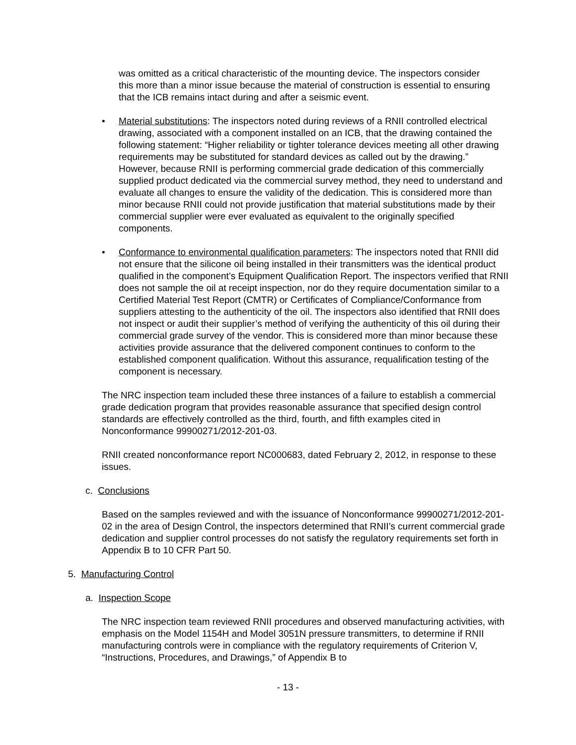was omitted as a critical characteristic of the mounting device. The inspectors consider this more than a minor issue because the material of construction is essential to ensuring that the ICB remains intact during and after a seismic event.
• Material substitutions: The inspectors noted during reviews of a RNII controlled electrical drawing, associated with a component installed on an ICB, that the drawing contained the following statement: “Higher reliability or tighter tolerance devices meeting all other drawing requirements may be substituted for standard devices as called out by the drawing.” However, because RNII is performing commercial grade dedication of this commercially supplied product dedicated via the commercial survey method, they need to understand and evaluate all changes to ensure the validity of the dedication. This is considered more than minor because RNII could not provide justification that material substitutions made by their commercial supplier were ever evaluated as equivalent to the originally specified components.
• Conformance to environmental qualification parameters: The inspectors noted that RNII did not ensure that the silicone oil being installed in their transmitters was the identical product qualified in the component’s Equipment Qualification Report. The inspectors verified that RNII does not sample the oil at receipt inspection, nor do they require documentation similar to a Certified Material Test Report (CMTR) or Certificates of Compliance/Conformance from suppliers attesting to the authenticity of the oil. The inspectors also identified that RNII does not inspect or audit their supplier’s method of verifying the authenticity of this oil during their commercial grade survey of the vendor. This is considered more than minor because these activities provide assurance that the delivered component continues to conform to the established component qualification. Without this assurance, requalification testing of the component is necessary.
The NRC inspection team included these three instances of a failure to establish a commercial grade dedication program that provides reasonable assurance that specified design control standards are effectively controlled as the third, fourth, and fifth examples cited in Nonconformance 99900271/2012-201-03.
RNII created nonconformance report NC000683, dated February 2, 2012, in response to these issues.
c. Conclusions
Based on the samples reviewed and with the issuance of Nonconformance 99900271/2012-201-02 in the area of Design Control, the inspectors determined that RNII’s current commercial grade dedication and supplier control processes do not satisfy the regulatory requirements set forth in Appendix B to 10 CFR Part 50.
5. Manufacturing Control
a. Inspection Scope
The NRC inspection team reviewed RNII procedures and observed manufacturing activities, with emphasis on the Model 1154H and Model 3051N pressure transmitters, to determine if RNII manufacturing controls were in compliance with the regulatory requirements of Criterion V, “Instructions, Procedures, and Drawings,” of Appendix B to
- 13 -